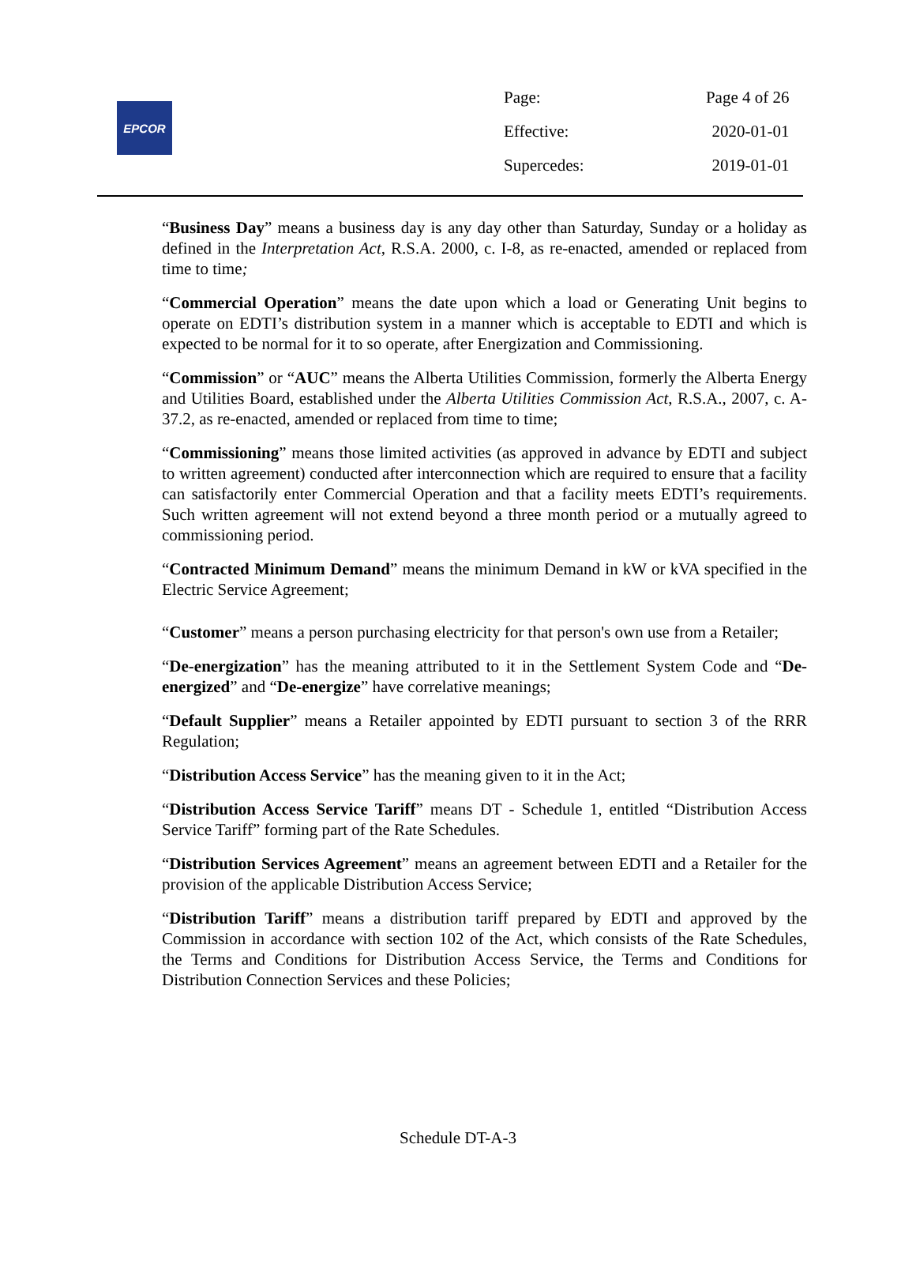EPCOR
| Page: | Page 4 of 26 |
| Effective: | 2020-01-01 |
| Supercedes: | 2019-01-01 |
“Business Day” means a business day is any day other than Saturday, Sunday or a holiday as defined in the Interpretation Act, R.S.A. 2000, c. I-8, as re-enacted, amended or replaced from time to time;
“Commercial Operation” means the date upon which a load or Generating Unit begins to operate on EDTI’s distribution system in a manner which is acceptable to EDTI and which is expected to be normal for it to so operate, after Energization and Commissioning.
“Commission” or “AUC” means the Alberta Utilities Commission, formerly the Alberta Energy and Utilities Board, established under the Alberta Utilities Commission Act, R.S.A., 2007, c. A-37.2, as re-enacted, amended or replaced from time to time;
“Commissioning” means those limited activities (as approved in advance by EDTI and subject to written agreement) conducted after interconnection which are required to ensure that a facility can satisfactorily enter Commercial Operation and that a facility meets EDTI’s requirements. Such written agreement will not extend beyond a three month period or a mutually agreed to commissioning period.
“Contracted Minimum Demand” means the minimum Demand in kW or kVA specified in the Electric Service Agreement;
“Customer” means a person purchasing electricity for that person's own use from a Retailer;
“De-energization” has the meaning attributed to it in the Settlement System Code and “De-energized” and “De-energize” have correlative meanings;
“Default Supplier” means a Retailer appointed by EDTI pursuant to section 3 of the RRR Regulation;
“Distribution Access Service” has the meaning given to it in the Act;
“Distribution Access Service Tariff” means DT - Schedule 1, entitled “Distribution Access Service Tariff” forming part of the Rate Schedules.
“Distribution Services Agreement” means an agreement between EDTI and a Retailer for the provision of the applicable Distribution Access Service;
“Distribution Tariff” means a distribution tariff prepared by EDTI and approved by the Commission in accordance with section 102 of the Act, which consists of the Rate Schedules, the Terms and Conditions for Distribution Access Service, the Terms and Conditions for Distribution Connection Services and these Policies;
Schedule DT-A-3